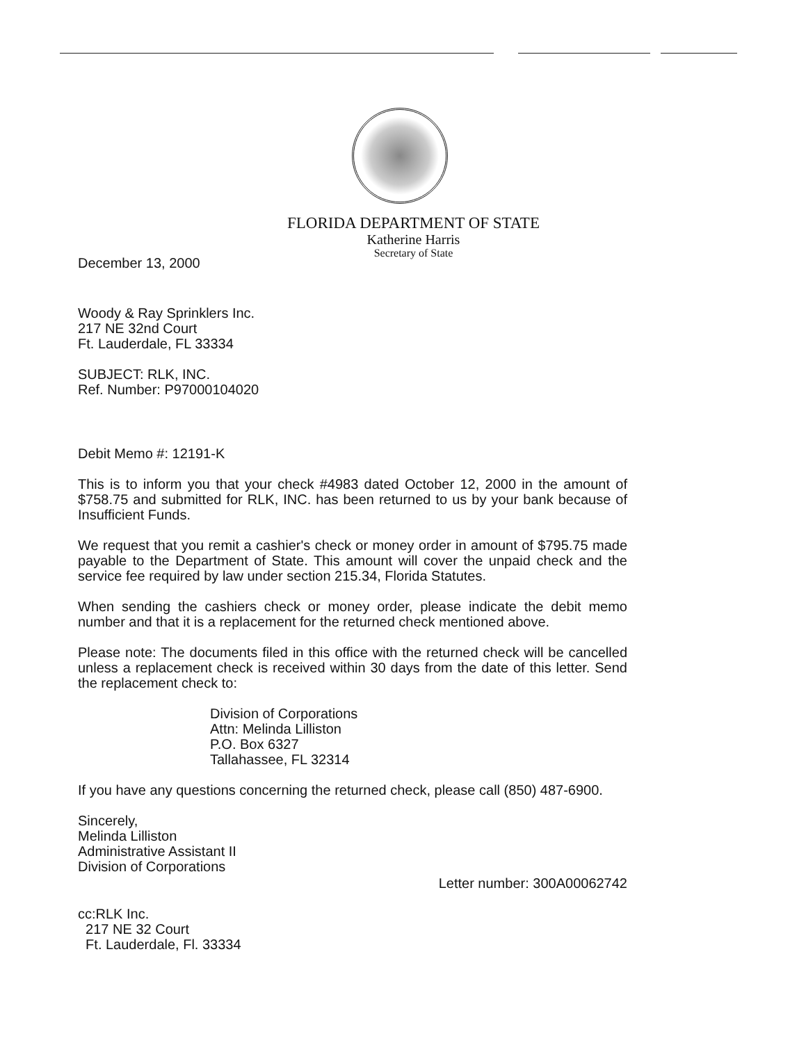FLORIDA DEPARTMENT OF STATE
Katherine Harris
Secretary of State
December 13, 2000
Woody & Ray Sprinklers Inc.
217 NE 32nd Court
Ft. Lauderdale, FL 33334
SUBJECT: RLK, INC.
Ref. Number: P97000104020
Debit Memo #: 12191-K
This is to inform you that your check #4983 dated October 12, 2000 in the amount of $758.75 and submitted for RLK, INC. has been returned to us by your bank because of Insufficient Funds.
We request that you remit a cashier's check or money order in amount of $795.75 made payable to the Department of State. This amount will cover the unpaid check and the service fee required by law under section 215.34, Florida Statutes.
When sending the cashiers check or money order, please indicate the debit memo number and that it is a replacement for the returned check mentioned above.
Please note: The documents filed in this office with the returned check will be cancelled unless a replacement check is received within 30 days from the date of this letter. Send the replacement check to:
Division of Corporations
Attn: Melinda Lilliston
P.O. Box 6327
Tallahassee, FL 32314
If you have any questions concerning the returned check, please call (850) 487-6900.
Sincerely,
Melinda Lilliston
Administrative Assistant II
Division of Corporations
Letter number: 300A00062742
cc:RLK Inc.
217 NE 32 Court
Ft. Lauderdale, Fl. 33334